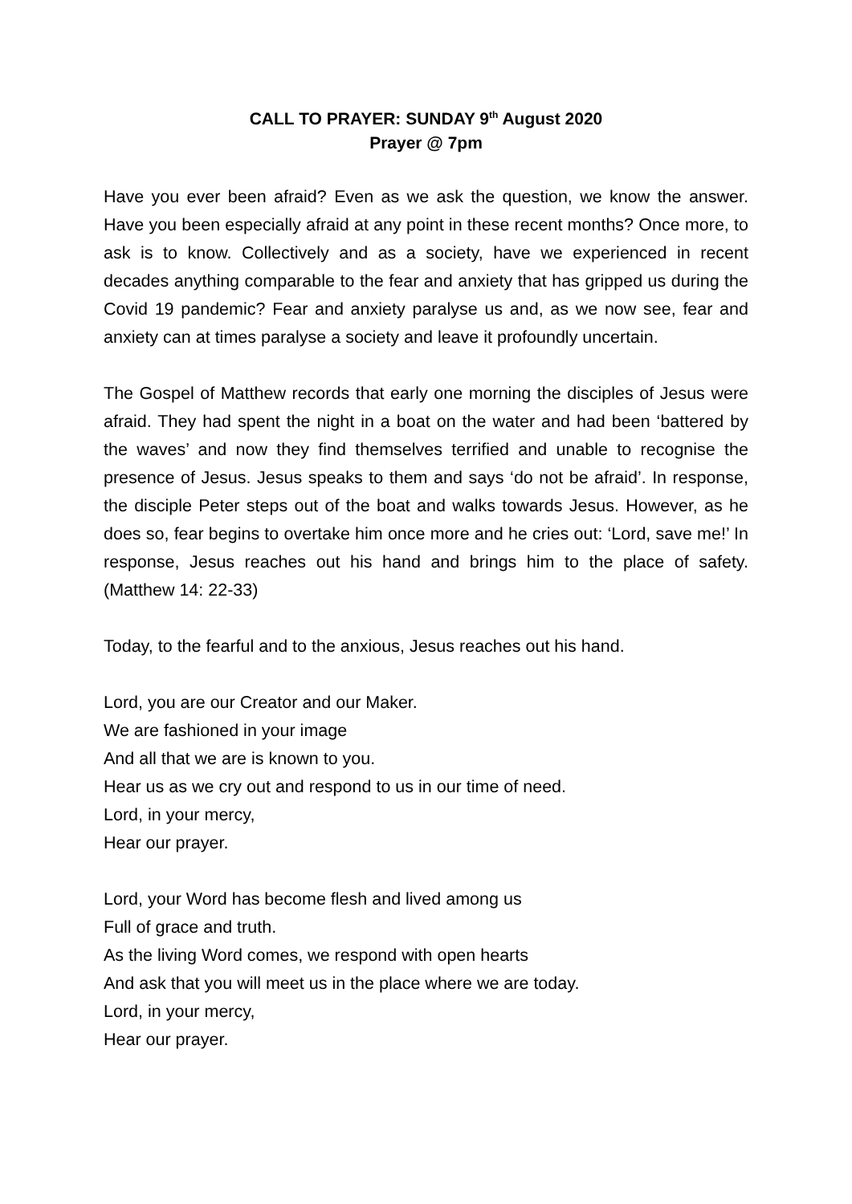CALL TO PRAYER: SUNDAY 9<sup>th</sup> August 2020
Prayer @ 7pm
Have you ever been afraid? Even as we ask the question, we know the answer. Have you been especially afraid at any point in these recent months? Once more, to ask is to know. Collectively and as a society, have we experienced in recent decades anything comparable to the fear and anxiety that has gripped us during the Covid 19 pandemic? Fear and anxiety paralyse us and, as we now see, fear and anxiety can at times paralyse a society and leave it profoundly uncertain.
The Gospel of Matthew records that early one morning the disciples of Jesus were afraid. They had spent the night in a boat on the water and had been ‘battered by the waves’ and now they find themselves terrified and unable to recognise the presence of Jesus. Jesus speaks to them and says ‘do not be afraid’. In response, the disciple Peter steps out of the boat and walks towards Jesus. However, as he does so, fear begins to overtake him once more and he cries out: ‘Lord, save me!’ In response, Jesus reaches out his hand and brings him to the place of safety. (Matthew 14: 22-33)
Today, to the fearful and to the anxious, Jesus reaches out his hand.
Lord, you are our Creator and our Maker.
We are fashioned in your image
And all that we are is known to you.
Hear us as we cry out and respond to us in our time of need.
Lord, in your mercy,
Hear our prayer.
Lord, your Word has become flesh and lived among us
Full of grace and truth.
As the living Word comes, we respond with open hearts
And ask that you will meet us in the place where we are today.
Lord, in your mercy,
Hear our prayer.